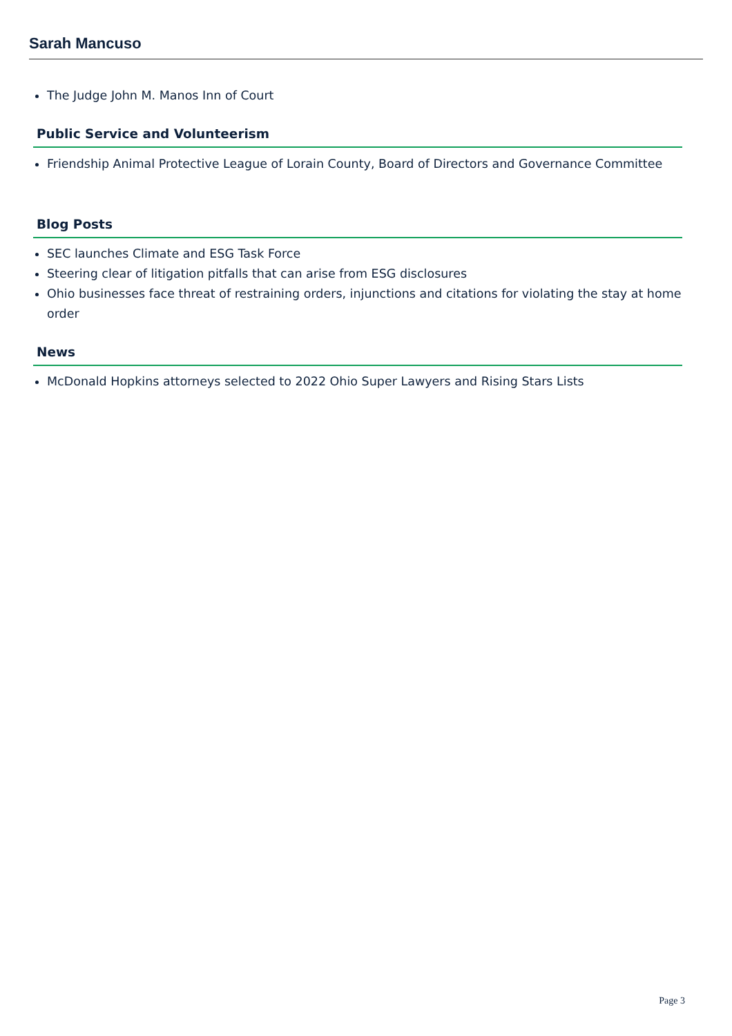Sarah Mancuso
The Judge John M. Manos Inn of Court
Public Service and Volunteerism
Friendship Animal Protective League of Lorain County, Board of Directors and Governance Committee
Blog Posts
SEC launches Climate and ESG Task Force
Steering clear of litigation pitfalls that can arise from ESG disclosures
Ohio businesses face threat of restraining orders, injunctions and citations for violating the stay at home order
News
McDonald Hopkins attorneys selected to 2022 Ohio Super Lawyers and Rising Stars Lists
Page 3